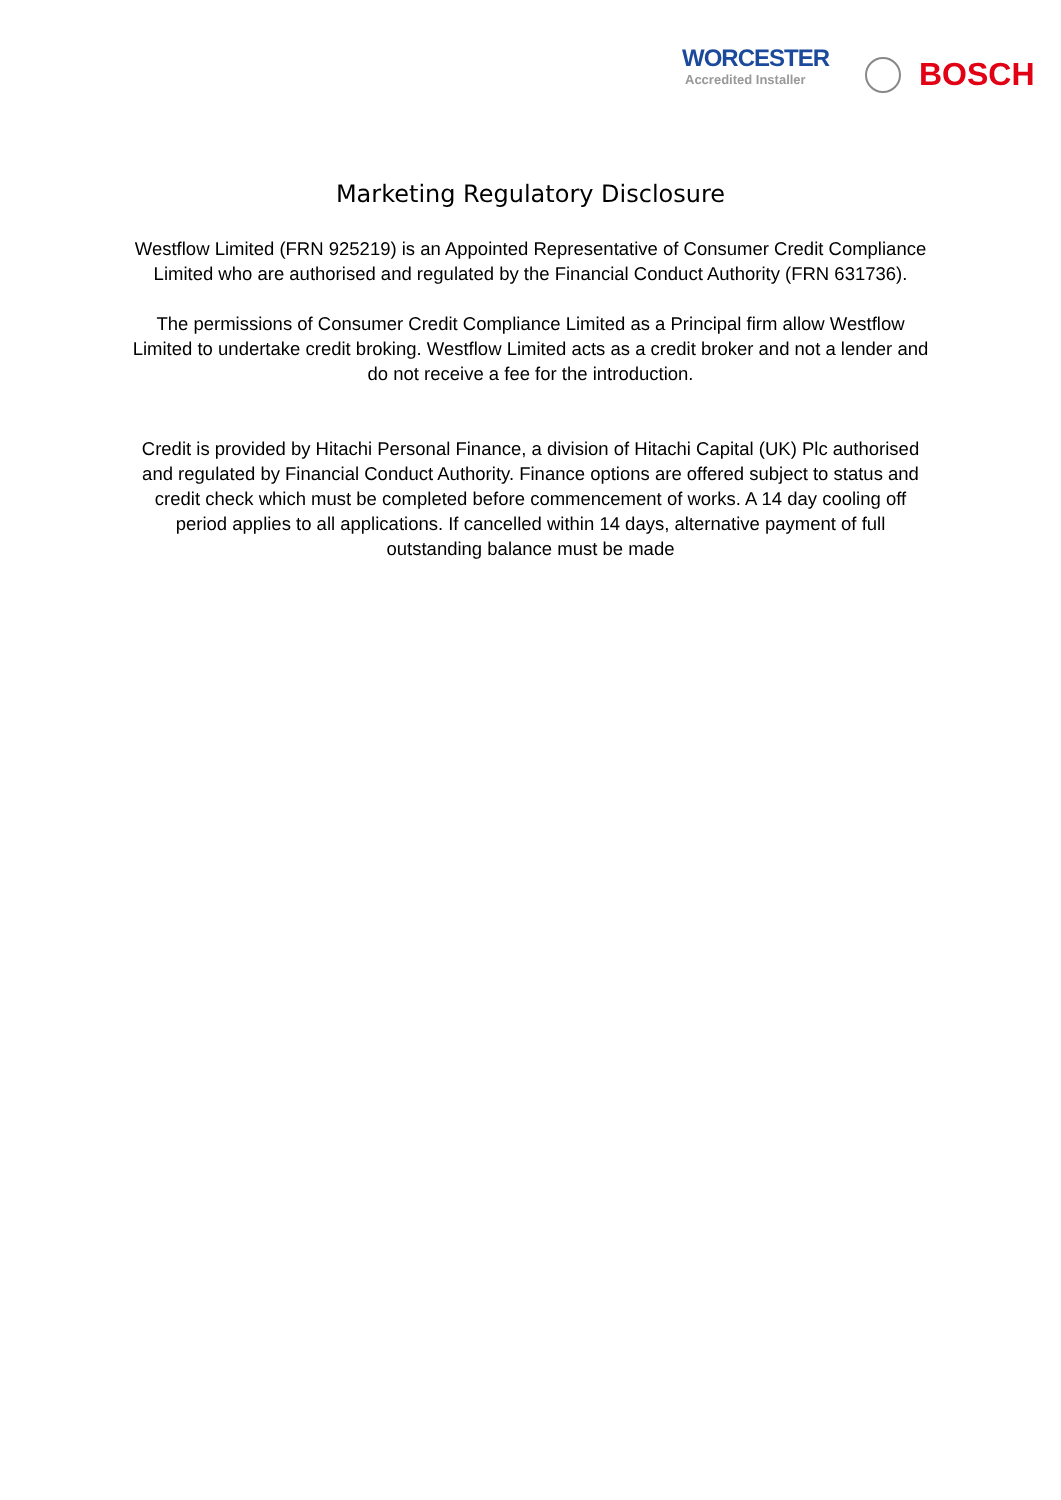WORCESTER
Accredited Installer
BOSCH
Marketing Regulatory Disclosure
Westflow Limited (FRN 925219) is an Appointed Representative of Consumer Credit Compliance Limited who are authorised and regulated by the Financial Conduct Authority (FRN 631736).
The permissions of Consumer Credit Compliance Limited as a Principal firm allow Westflow Limited to undertake credit broking. Westflow Limited acts as a credit broker and not a lender and do not receive a fee for the introduction.
Credit is provided by Hitachi Personal Finance, a division of Hitachi Capital (UK) Plc authorised and regulated by Financial Conduct Authority. Finance options are offered subject to status and credit check which must be completed before commencement of works. A 14 day cooling off period applies to all applications. If cancelled within 14 days, alternative payment of full outstanding balance must be made